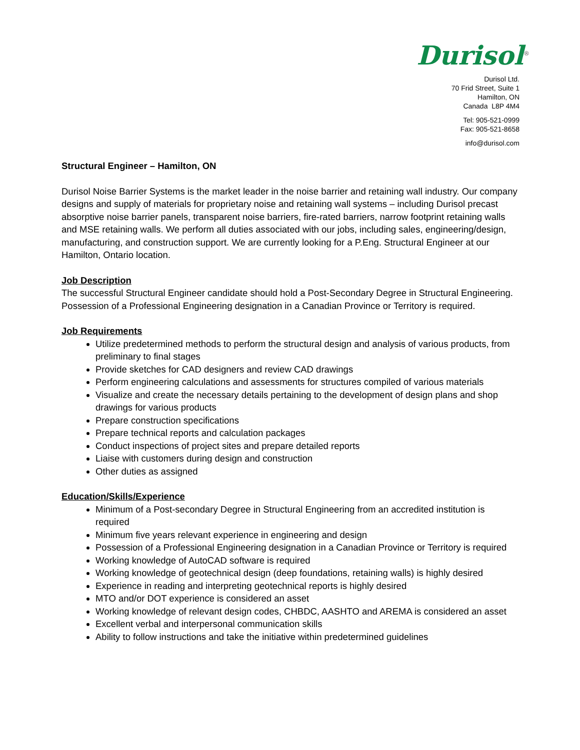Durisol<sup>®</sup>
Durisol Ltd.
70 Frid Street, Suite 1
Hamilton, ON
Canada L8P 4M4
Tel: 905-521-0999
Fax: 905-521-8658
info@durisol.com
Structural Engineer – Hamilton, ON
Durisol Noise Barrier Systems is the market leader in the noise barrier and retaining wall industry. Our company designs and supply of materials for proprietary noise and retaining wall systems – including Durisol precast absorptive noise barrier panels, transparent noise barriers, fire-rated barriers, narrow footprint retaining walls and MSE retaining walls. We perform all duties associated with our jobs, including sales, engineering/design, manufacturing, and construction support. We are currently looking for a P.Eng. Structural Engineer at our Hamilton, Ontario location.
Job Description
The successful Structural Engineer candidate should hold a Post-Secondary Degree in Structural Engineering. Possession of a Professional Engineering designation in a Canadian Province or Territory is required.
Job Requirements
Utilize predetermined methods to perform the structural design and analysis of various products, from preliminary to final stages
Provide sketches for CAD designers and review CAD drawings
Perform engineering calculations and assessments for structures compiled of various materials
Visualize and create the necessary details pertaining to the development of design plans and shop drawings for various products
Prepare construction specifications
Prepare technical reports and calculation packages
Conduct inspections of project sites and prepare detailed reports
Liaise with customers during design and construction
Other duties as assigned
Education/Skills/Experience
Minimum of a Post-secondary Degree in Structural Engineering from an accredited institution is required
Minimum five years relevant experience in engineering and design
Possession of a Professional Engineering designation in a Canadian Province or Territory is required
Working knowledge of AutoCAD software is required
Working knowledge of geotechnical design (deep foundations, retaining walls) is highly desired
Experience in reading and interpreting geotechnical reports is highly desired
MTO and/or DOT experience is considered an asset
Working knowledge of relevant design codes, CHBDC, AASHTO and AREMA is considered an asset
Excellent verbal and interpersonal communication skills
Ability to follow instructions and take the initiative within predetermined guidelines